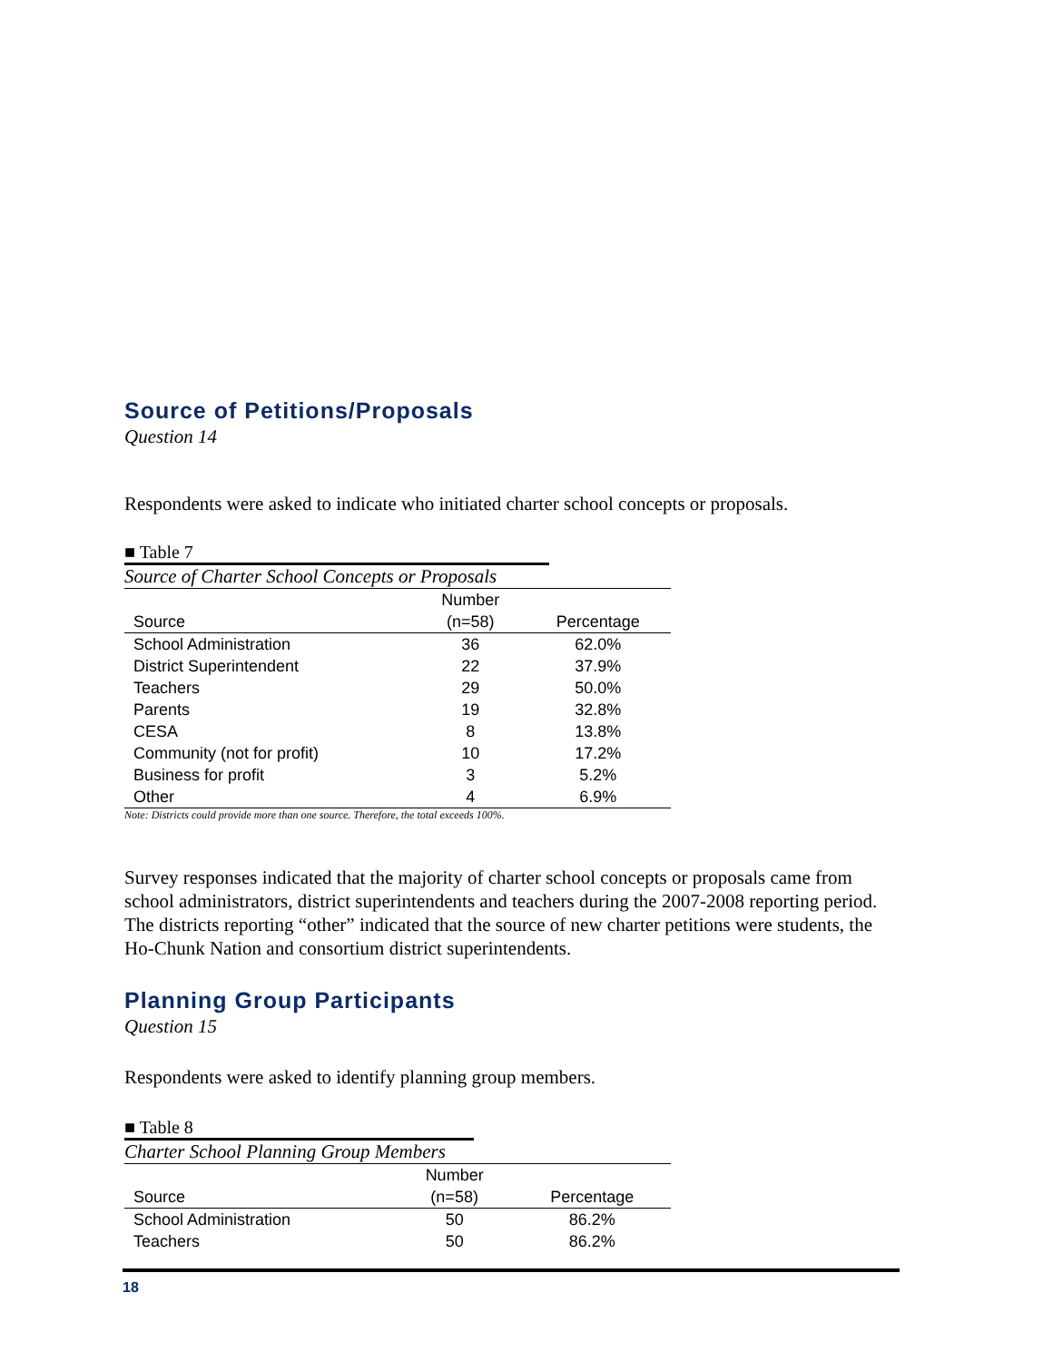Source of Petitions/Proposals
Question 14
Respondents were asked to indicate who initiated charter school concepts or proposals.
■ Table 7
Source of Charter School Concepts or Proposals
| | Number | |
| --- | --- | --- |
| Source | (n=58) | Percentage |
| School Administration | 36 | 62.0% |
| District Superintendent | 22 | 37.9% |
| Teachers | 29 | 50.0% |
| Parents | 19 | 32.8% |
| CESA | 8 | 13.8% |
| Community (not for profit) | 10 | 17.2% |
| Business for profit | 3 | 5.2% |
| Other | 4 | 6.9% |
Note: Districts could provide more than one source. Therefore, the total exceeds 100%.
Survey responses indicated that the majority of charter school concepts or proposals came from school administrators, district superintendents and teachers during the 2007-2008 reporting period. The districts reporting “other” indicated that the source of new charter petitions were students, the Ho-Chunk Nation and consortium district superintendents.
Planning Group Participants
Question 15
Respondents were asked to identify planning group members.
■ Table 8
Charter School Planning Group Members
| | Number | |
| --- | --- | --- |
| Source | (n=58) | Percentage |
| School Administration | 50 | 86.2% |
| Teachers | 50 | 86.2% |
18